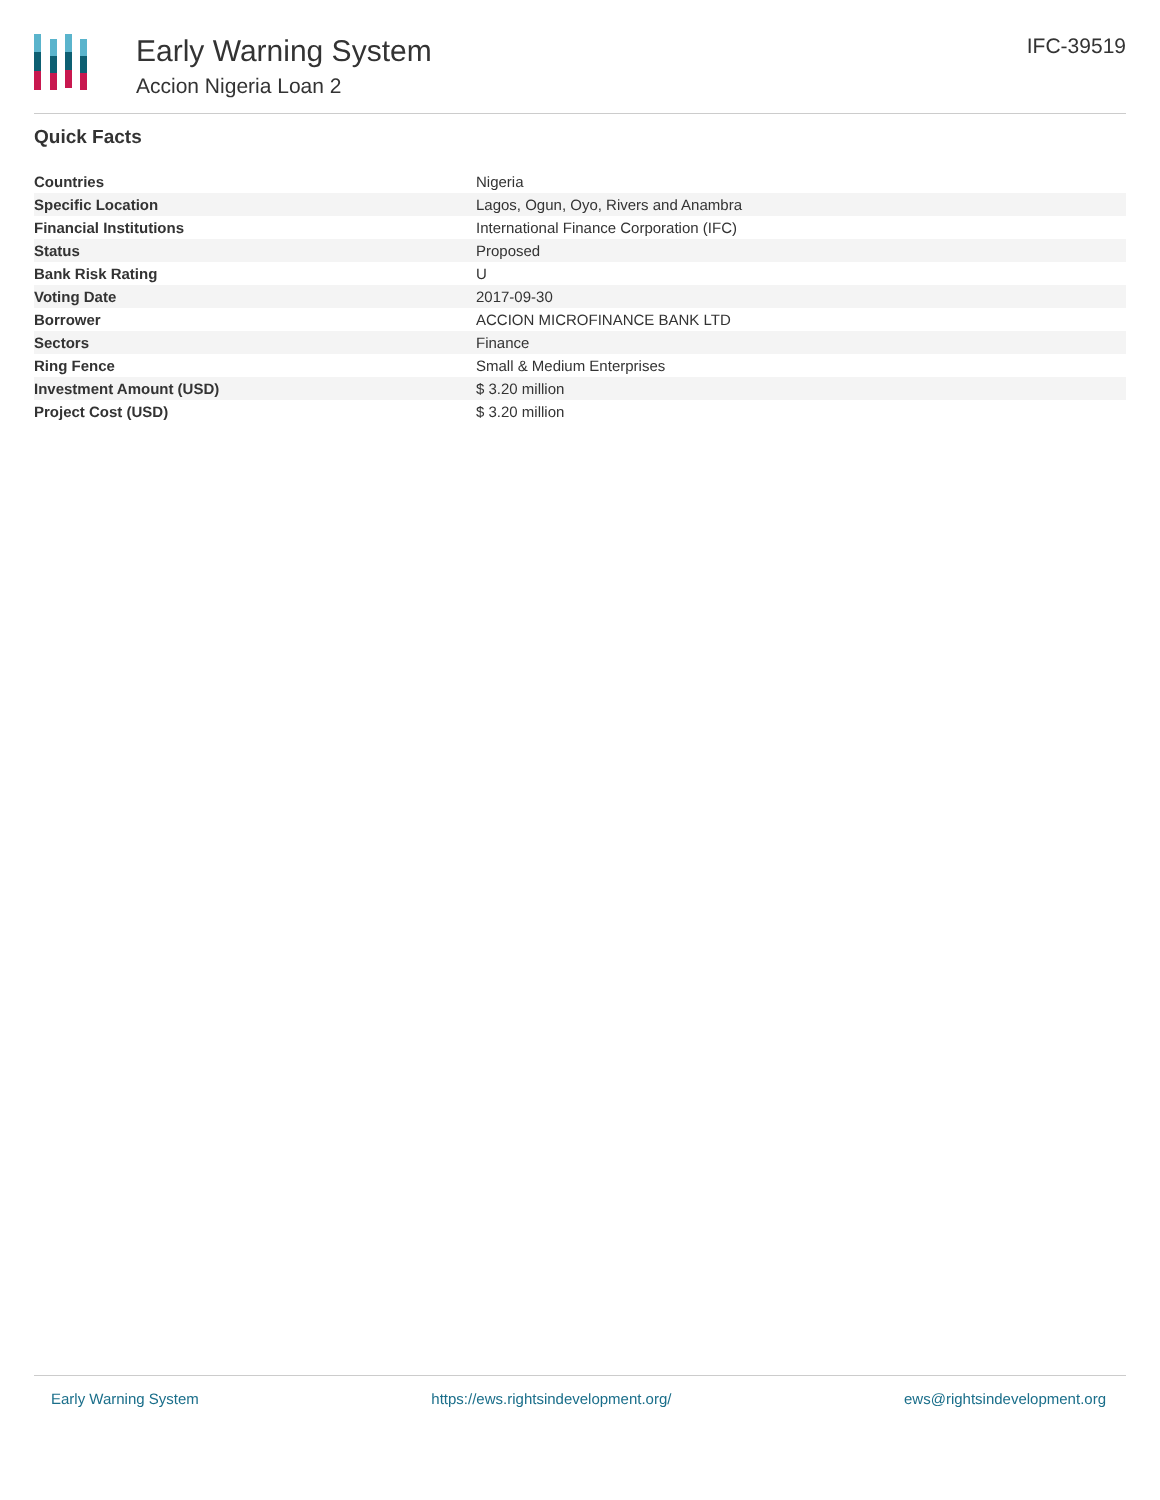Early Warning System
Accion Nigeria Loan 2
IFC-39519
Quick Facts
| Countries | Nigeria |
| Specific Location | Lagos, Ogun, Oyo, Rivers and Anambra |
| Financial Institutions | International Finance Corporation (IFC) |
| Status | Proposed |
| Bank Risk Rating | U |
| Voting Date | 2017-09-30 |
| Borrower | ACCION MICROFINANCE BANK LTD |
| Sectors | Finance |
| Ring Fence | Small & Medium Enterprises |
| Investment Amount (USD) | $ 3.20 million |
| Project Cost (USD) | $ 3.20 million |
Early Warning System https://ews.rightsindevelopment.org/ ews@rightsindevelopment.org